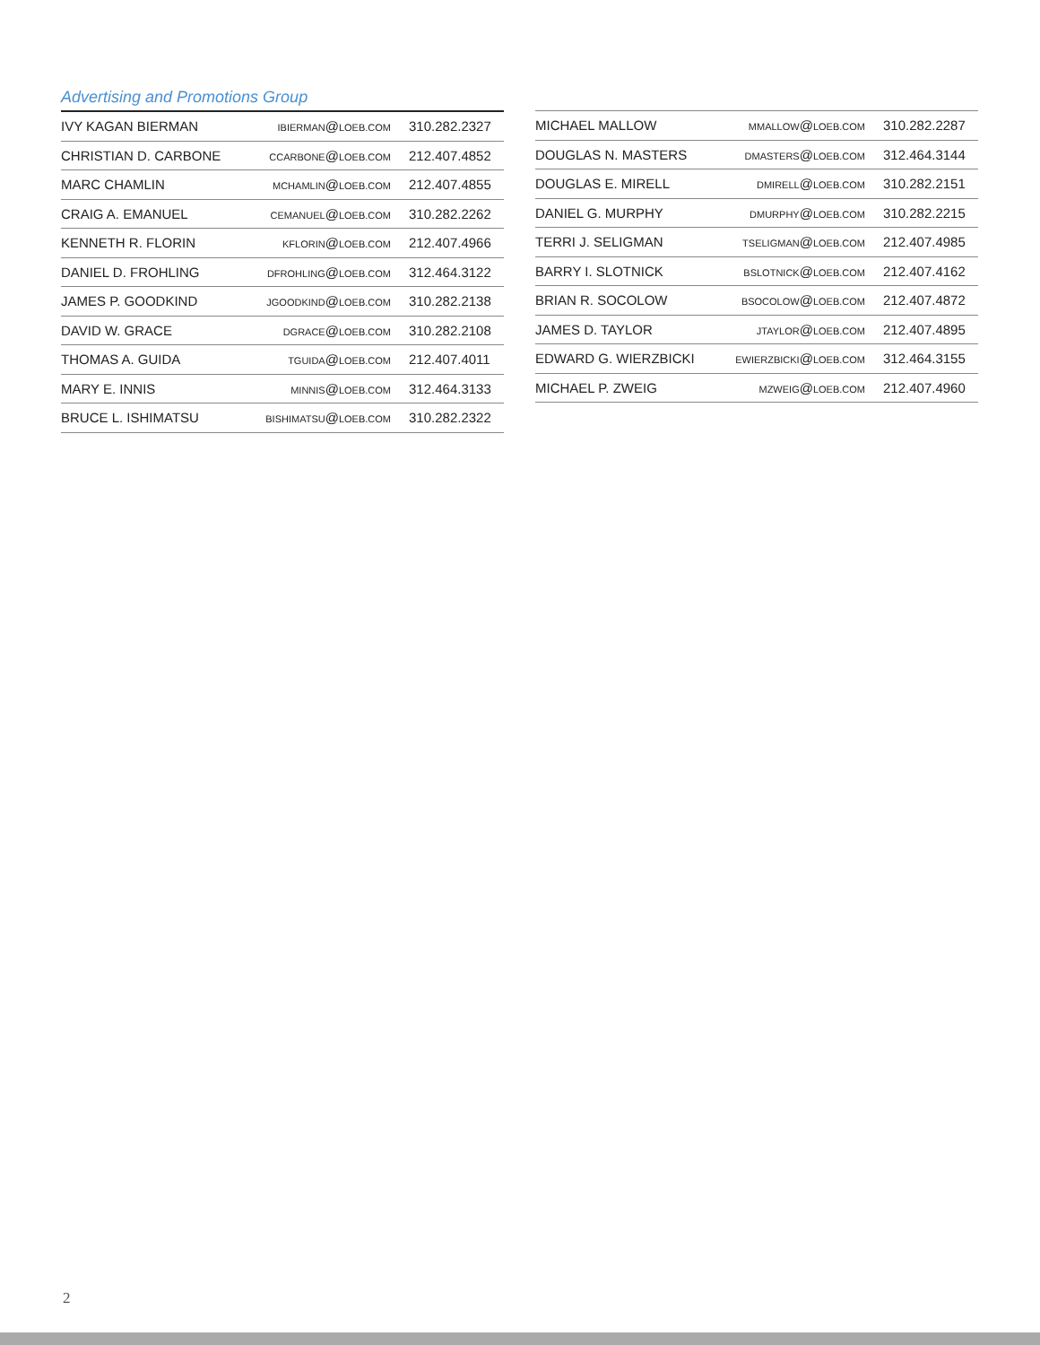Advertising and Promotions Group
| IVY KAGAN BIERMAN | IBIERMAN @ LOEB.COM | 310.282.2327 |
| CHRISTIAN D. CARBONE | CCARBONE @ LOEB.COM | 212.407.4852 |
| MARC CHAMLIN | MCHAMLIN @ LOEB.COM | 212.407.4855 |
| CRAIG A. EMANUEL | CEMANUEL @ LOEB.COM | 310.282.2262 |
| KENNETH R. FLORIN | KFLORIN @ LOEB.COM | 212.407.4966 |
| DANIEL D. FROHLING | DFROHLING @ LOEB.COM | 312.464.3122 |
| JAMES P. GOODKIND | JGOODKIND @ LOEB.COM | 310.282.2138 |
| DAVID W. GRACE | DGRACE @ LOEB.COM | 310.282.2108 |
| THOMAS A. GUIDA | TGUIDA @ LOEB.COM | 212.407.4011 |
| MARY E. INNIS | MINNIS @ LOEB.COM | 312.464.3133 |
| BRUCE L. ISHIMATSU | BISHIMATSU @ LOEB.COM | 310.282.2322 |
| MICHAEL MALLOW | MMALLOW @ LOEB.COM | 310.282.2287 |
| DOUGLAS N. MASTERS | DMASTERS @ LOEB.COM | 312.464.3144 |
| DOUGLAS E. MIRELL | DMIRELL @ LOEB.COM | 310.282.2151 |
| DANIEL G. MURPHY | DMURPHY @ LOEB.COM | 310.282.2215 |
| TERRI J. SELIGMAN | TSELIGMAN @ LOEB.COM | 212.407.4985 |
| BARRY I. SLOTNICK | BSLOTNICK @ LOEB.COM | 212.407.4162 |
| BRIAN R. SOCOLOW | BSOCOLOW @ LOEB.COM | 212.407.4872 |
| JAMES D. TAYLOR | JTAYLOR @ LOEB.COM | 212.407.4895 |
| EDWARD G. WIERZBICKI | EWIERZBICKI @ LOEB.COM | 312.464.3155 |
| MICHAEL P. ZWEIG | MZWEIG @ LOEB.COM | 212.407.4960 |
2